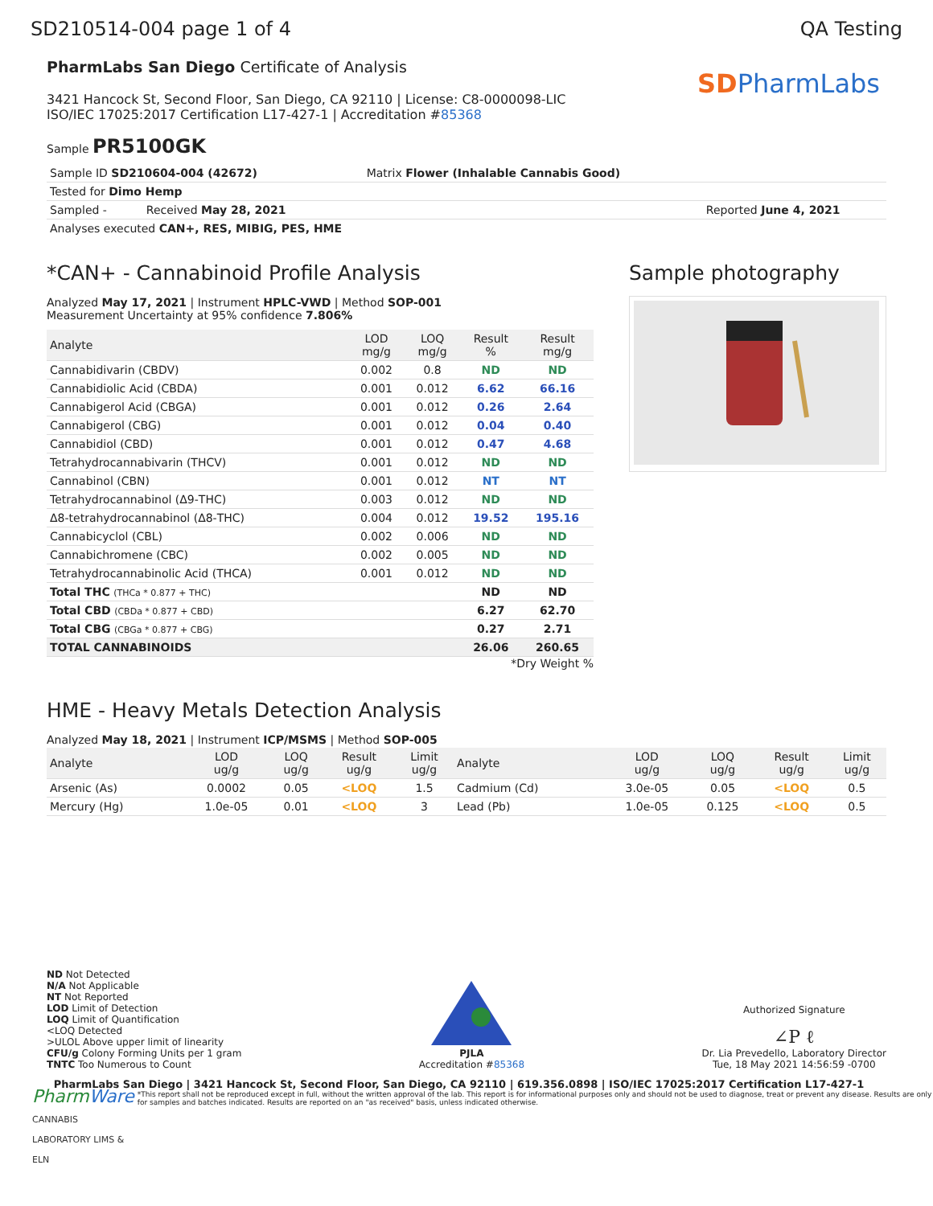SD210514-004 page 1 of 4 QA Testing
PharmLabs San Diego Certificate of Analysis
3421 Hancock St, Second Floor, San Diego, CA 92110 | License: C8-0000098-LIC
ISO/IEC 17025:2017 Certification L17-427-1 | Accreditation #85368
SD PharmLabs
Sample PR5100GK
| Sample ID SD210604-004 (42672) | Matrix Flower (Inhalable Cannabis Good) | |
| Tested for Dimo Hemp | | |
| Sampled - Received May 28, 2021 | | Reported June 4, 2021 |
| Analyses executed CAN+, RES, MIBIG, PES, HME | | |
*CAN+ - Cannabinoid Profile Analysis
Analyzed May 17, 2021 | Instrument HPLC-VWD | Method SOP-001
Measurement Uncertainty at 95% confidence 7.806%
| Analyte | LOD mg/g | LOQ mg/g | Result % | Result mg/g |
| --- | --- | --- | --- | --- |
| Cannabidivarin (CBDV) | 0.002 | 0.8 | ND | ND |
| Cannabidiolic Acid (CBDA) | 0.001 | 0.012 | 6.62 | 66.16 |
| Cannabigerol Acid (CBGA) | 0.001 | 0.012 | 0.26 | 2.64 |
| Cannabigerol (CBG) | 0.001 | 0.012 | 0.04 | 0.40 |
| Cannabidiol (CBD) | 0.001 | 0.012 | 0.47 | 4.68 |
| Tetrahydrocannabivarin (THCV) | 0.001 | 0.012 | ND | ND |
| Cannabinol (CBN) | 0.001 | 0.012 | NT | NT |
| Tetrahydrocannabinol (Δ9-THC) | 0.003 | 0.012 | ND | ND |
| Δ8-tetrahydrocannabinol (Δ8-THC) | 0.004 | 0.012 | 19.52 | 195.16 |
| Cannabicyclol (CBL) | 0.002 | 0.006 | ND | ND |
| Cannabichromene (CBC) | 0.002 | 0.005 | ND | ND |
| Tetrahydrocannabinolic Acid (THCA) | 0.001 | 0.012 | ND | ND |
| Total THC (THCa * 0.877 + THC) | | | ND | ND |
| Total CBD (CBDa * 0.877 + CBD) | | | 6.27 | 62.70 |
| Total CBG (CBGa * 0.877 + CBG) | | | 0.27 | 2.71 |
| TOTAL CANNABINOIDS | | | 26.06 | 260.65 |
*Dry Weight %
Sample photography
HME - Heavy Metals Detection Analysis
Analyzed May 18, 2021 | Instrument ICP/MSMS | Method SOP-005
| Analyte | LOD ug/g | LOQ ug/g | Result ug/g | Limit ug/g | Analyte | LOD ug/g | LOQ ug/g | Result ug/g | Limit ug/g |
| --- | --- | --- | --- | --- | --- | --- | --- | --- | --- |
| Arsenic (As) | 0.0002 | 0.05 | <LOQ | 1.5 | Cadmium (Cd) | 3.0e-05 | 0.05 | <LOQ | 0.5 |
| Mercury (Hg) | 1.0e-05 | 0.01 | <LOQ | 3 | Lead (Pb) | 1.0e-05 | 0.125 | <LOQ | 0.5 |
ND Not Detected
N/A Not Applicable
NT Not Reported
LOD Limit of Detection
LOQ Limit of Quantification
<LOQ Detected
>ULOL Above upper limit of linearity
CFU/g Colony Forming Units per 1 gram
TNTC Too Numerous to Count
PJLA
Accreditation #85368
Authorized Signature
∠P ℓ
Dr. Lia Prevedello, Laboratory Director
Tue, 18 May 2021 14:56:59 -0700
PharmWare
CANNABIS LABORATORY LIMS & ELN
PharmLabs San Diego | 3421 Hancock St, Second Floor, San Diego, CA 92110 | 619.356.0898 | ISO/IEC 17025:2017 Certification L17-427-1
*This report shall not be reproduced except in full, without the written approval of the lab. This report is for informational purposes only and should not be used to diagnose, treat or prevent any disease. Results are only for samples and batches indicated. Results are reported on an "as received" basis, unless indicated otherwise.